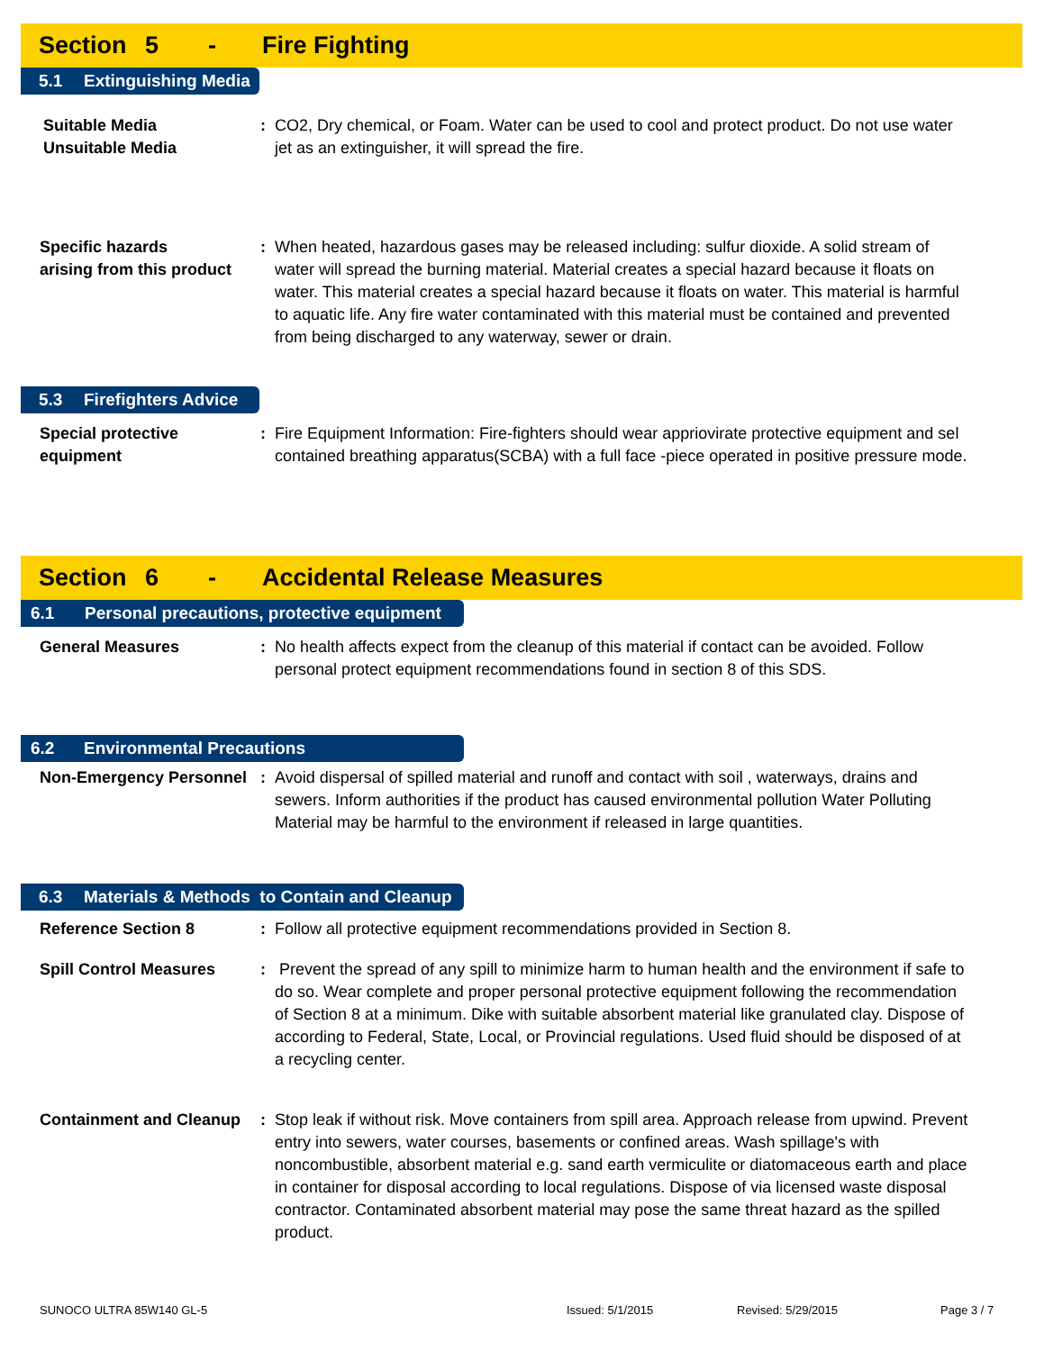Section 5 - Fire Fighting
5.1 Extinguishing Media
Suitable Media
Unsuitable Media
: CO2, Dry chemical, or Foam. Water can be used to cool and protect product. Do not use water jet as an extinguisher, it will spread the fire.
Specific hazards
arising from this product
: When heated, hazardous gases may be released including: sulfur dioxide. A solid stream of water will spread the burning material. Material creates a special hazard because it floats on water. This material creates a special hazard because it floats on water. This material is harmful to aquatic life. Any fire water contaminated with this material must be contained and prevented from being discharged to any waterway, sewer or drain.
5.3 Firefighters Advice
Special protective
equipment
: Fire Equipment Information: Fire-fighters should wear appriovirate protective equipment and sel contained breathing apparatus(SCBA) with a full face -piece operated in positive pressure mode.
Section 6 - Accidental Release Measures
6.1 Personal precautions, protective equipment
General Measures : No health affects expect from the cleanup of this material if contact can be avoided. Follow personal protect equipment recommendations found in section 8 of this SDS.
6.2 Environmental Precautions
Non-Emergency Personnel
: Avoid dispersal of spilled material and runoff and contact with soil , waterways, drains and sewers. Inform authorities if the product has caused environmental pollution Water Polluting Material may be harmful to the environment if released in large quantities.
6.3 Materials & Methods to Contain and Cleanup
Reference Section 8 : Follow all protective equipment recommendations provided in Section 8.
Spill Control Measures : Prevent the spread of any spill to minimize harm to human health and the environment if safe to do so. Wear complete and proper personal protective equipment following the recommendation of Section 8 at a minimum. Dike with suitable absorbent material like granulated clay. Dispose of according to Federal, State, Local, or Provincial regulations. Used fluid should be disposed of at a recycling center.
Containment and Cleanup
: Stop leak if without risk. Move containers from spill area. Approach release from upwind. Prevent entry into sewers, water courses, basements or confined areas. Wash spillage's with noncombustible, absorbent material e.g. sand earth vermiculite or diatomaceous earth and place in container for disposal according to local regulations. Dispose of via licensed waste disposal contractor. Contaminated absorbent material may pose the same threat hazard as the spilled product.
SUNOCO ULTRA 85W140 GL-5 Issued: 5/1/2015 Revised: 5/29/2015 Page 3 / 7